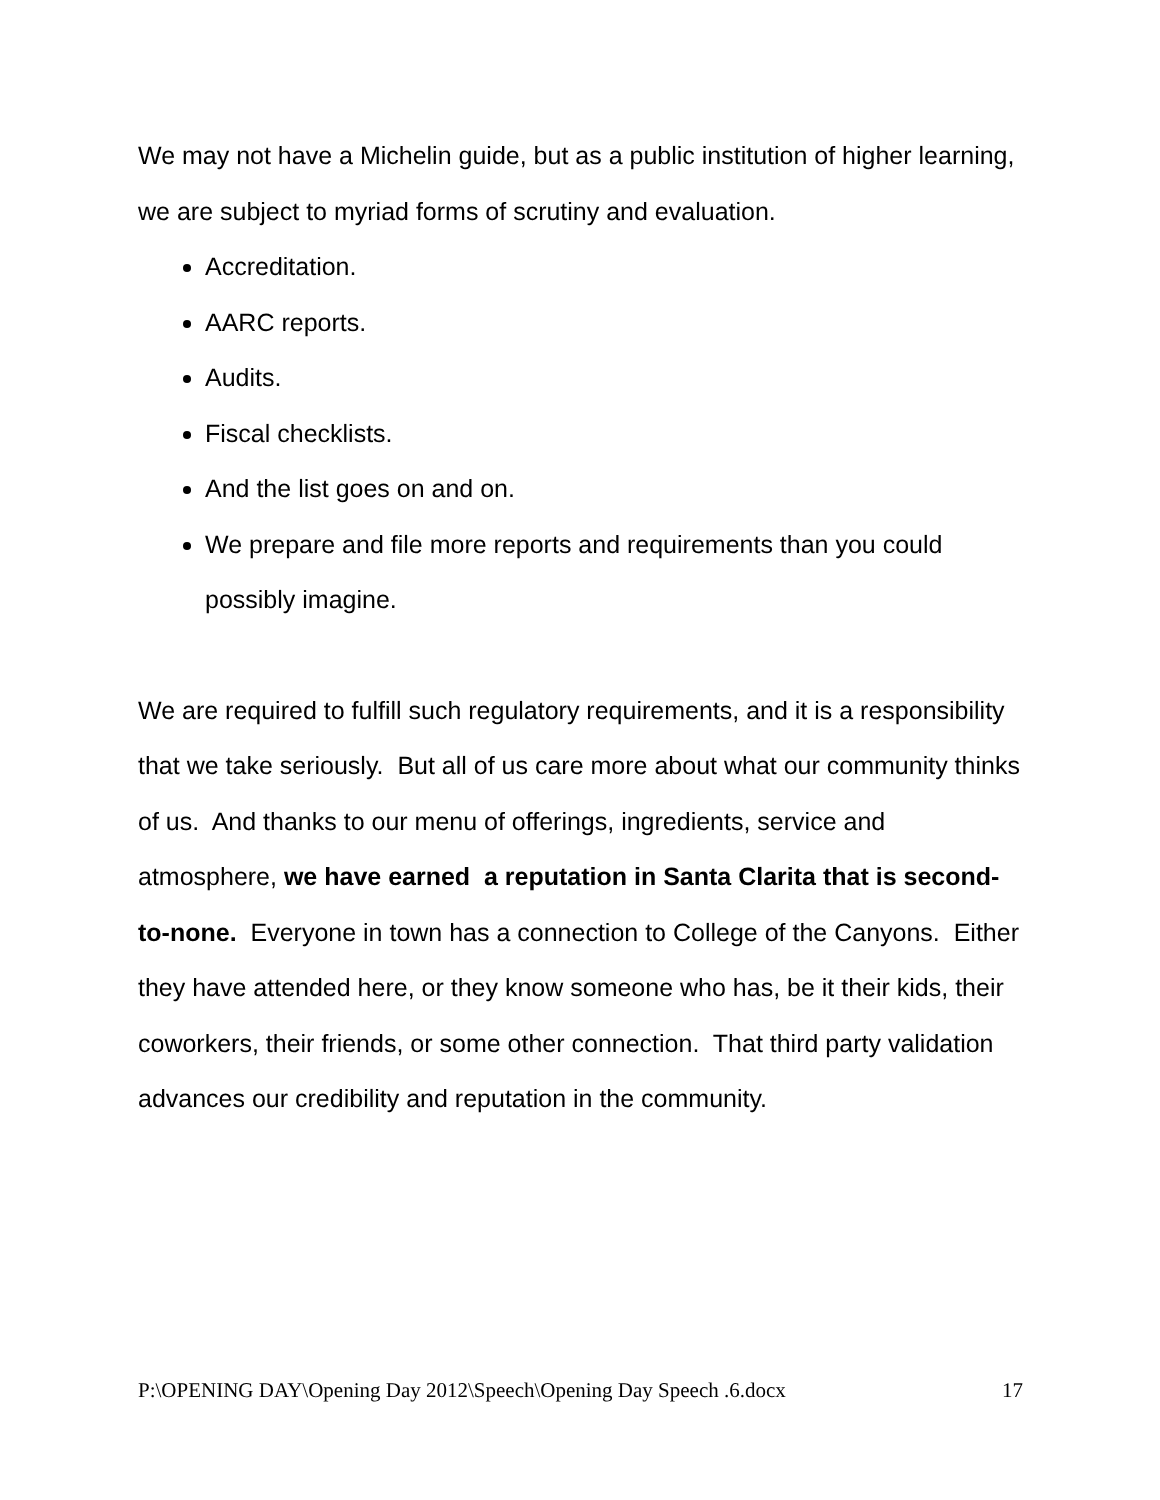We may not have a Michelin guide, but as a public institution of higher learning, we are subject to myriad forms of scrutiny and evaluation.
Accreditation.
AARC reports.
Audits.
Fiscal checklists.
And the list goes on and on.
We prepare and file more reports and requirements than you could possibly imagine.
We are required to fulfill such regulatory requirements, and it is a responsibility that we take seriously. But all of us care more about what our community thinks of us. And thanks to our menu of offerings, ingredients, service and atmosphere, we have earned a reputation in Santa Clarita that is second-to-none. Everyone in town has a connection to College of the Canyons. Either they have attended here, or they know someone who has, be it their kids, their coworkers, their friends, or some other connection. That third party validation advances our credibility and reputation in the community.
P:\OPENING DAY\Opening Day 2012\Speech\Opening Day Speech .6.docx 17